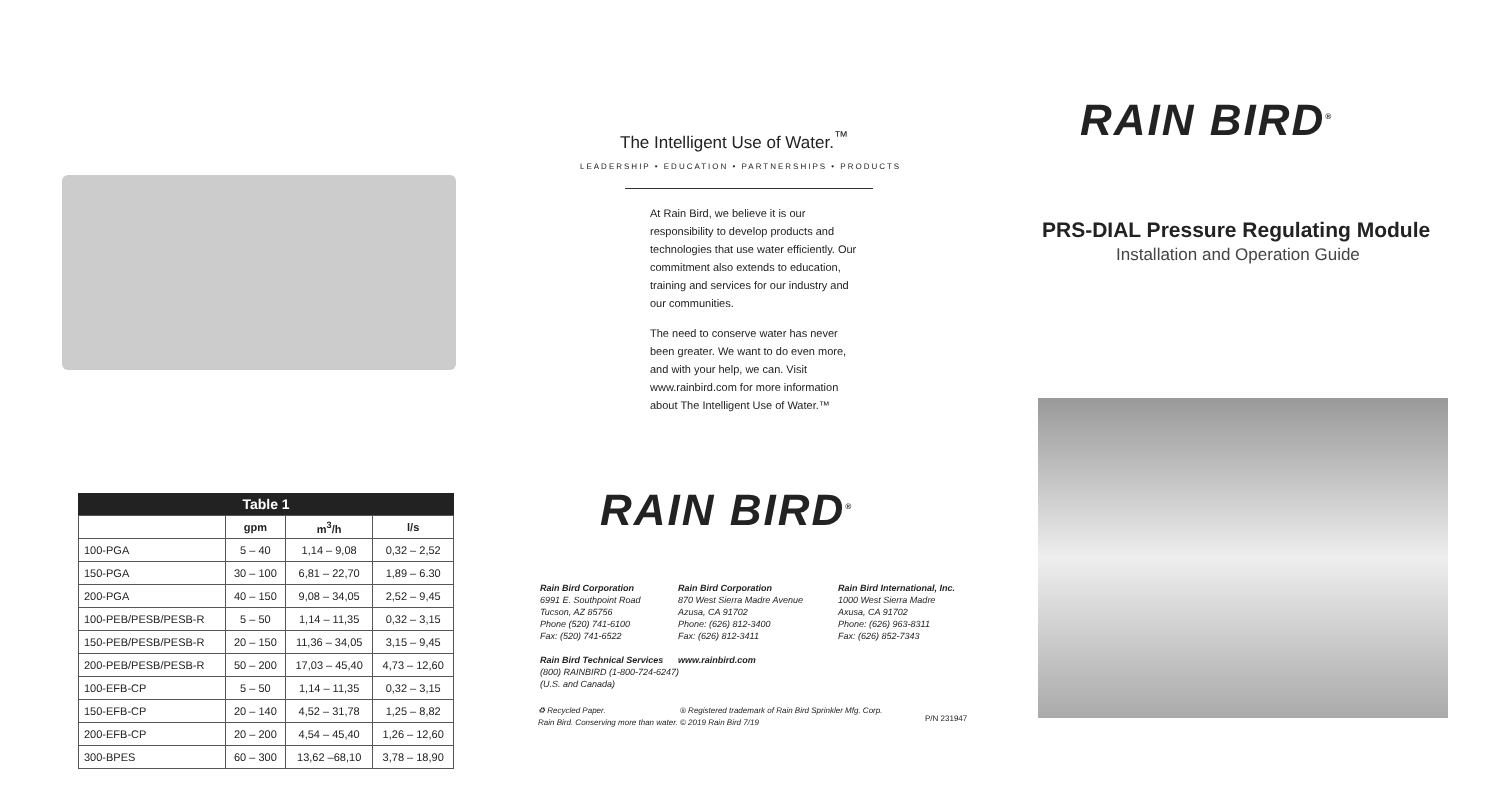Table 1
| | gpm | m<sup>3</sup>/h | l/s |
| --- | --- | --- | --- |
| 100-PGA | 5 – 40 | 1,14 – 9,08 | 0,32 – 2,52 |
| 150-PGA | 30 – 100 | 6,81 – 22,70 | 1,89 – 6.30 |
| 200-PGA | 40 – 150 | 9,08 – 34,05 | 2,52 – 9,45 |
| 100-PEB/PESB/PESB-R | 5 – 50 | 1,14 – 11,35 | 0,32 – 3,15 |
| 150-PEB/PESB/PESB-R | 20 – 150 | 11,36 – 34,05 | 3,15 – 9,45 |
| 200-PEB/PESB/PESB-R | 50 – 200 | 17,03 – 45,40 | 4,73 – 12,60 |
| 100-EFB-CP | 5 – 50 | 1,14 – 11,35 | 0,32 – 3,15 |
| 150-EFB-CP | 20 – 140 | 4,52 – 31,78 | 1,25 – 8,82 |
| 200-EFB-CP | 20 – 200 | 4,54 – 45,40 | 1,26 – 12,60 |
| 300-BPES | 60 – 300 | 13,62 –68,10 | 3,78 – 18,90 |
The Intelligent Use of Water.<sup>™</sup>
LEADERSHIP • EDUCATION • PARTNERSHIPS • PRODUCTS
At Rain Bird, we believe it is our responsibility to develop products and technologies that use water efficiently. Our commitment also extends to education, training and services for our industry and our communities.
The need to conserve water has never been greater. We want to do even more, and with your help, we can. Visit www.rainbird.com for more information about The Intelligent Use of Water.™
RAIN BIRD<sup>®</sup>
Rain Bird Corporation
6991 E. Southpoint Road
Tucson, AZ 85756
Phone (520) 741-6100
Fax: (520) 741-6522
Rain Bird Technical Services
(800) RAINBIRD (1-800-724-6247)
(U.S. and Canada)
Rain Bird Corporation
870 West Sierra Madre Avenue
Azusa, CA 91702
Phone: (626) 812-3400
Fax: (626) 812-3411
www.rainbird.com
Rain Bird International, Inc.
1000 West Sierra Madre
Axusa, CA 91702
Phone: (626) 963-8311
Fax: (626) 852-7343
♻ Recycled Paper.
Rain Bird. Conserving more than water.
® Registered trademark of Rain Bird Sprinkler Mfg. Corp.
© 2019 Rain Bird 7/19
P/N 231947
RAIN BIRD<sup>®</sup>
PRS-DIAL Pressure Regulating Module
Installation and Operation Guide